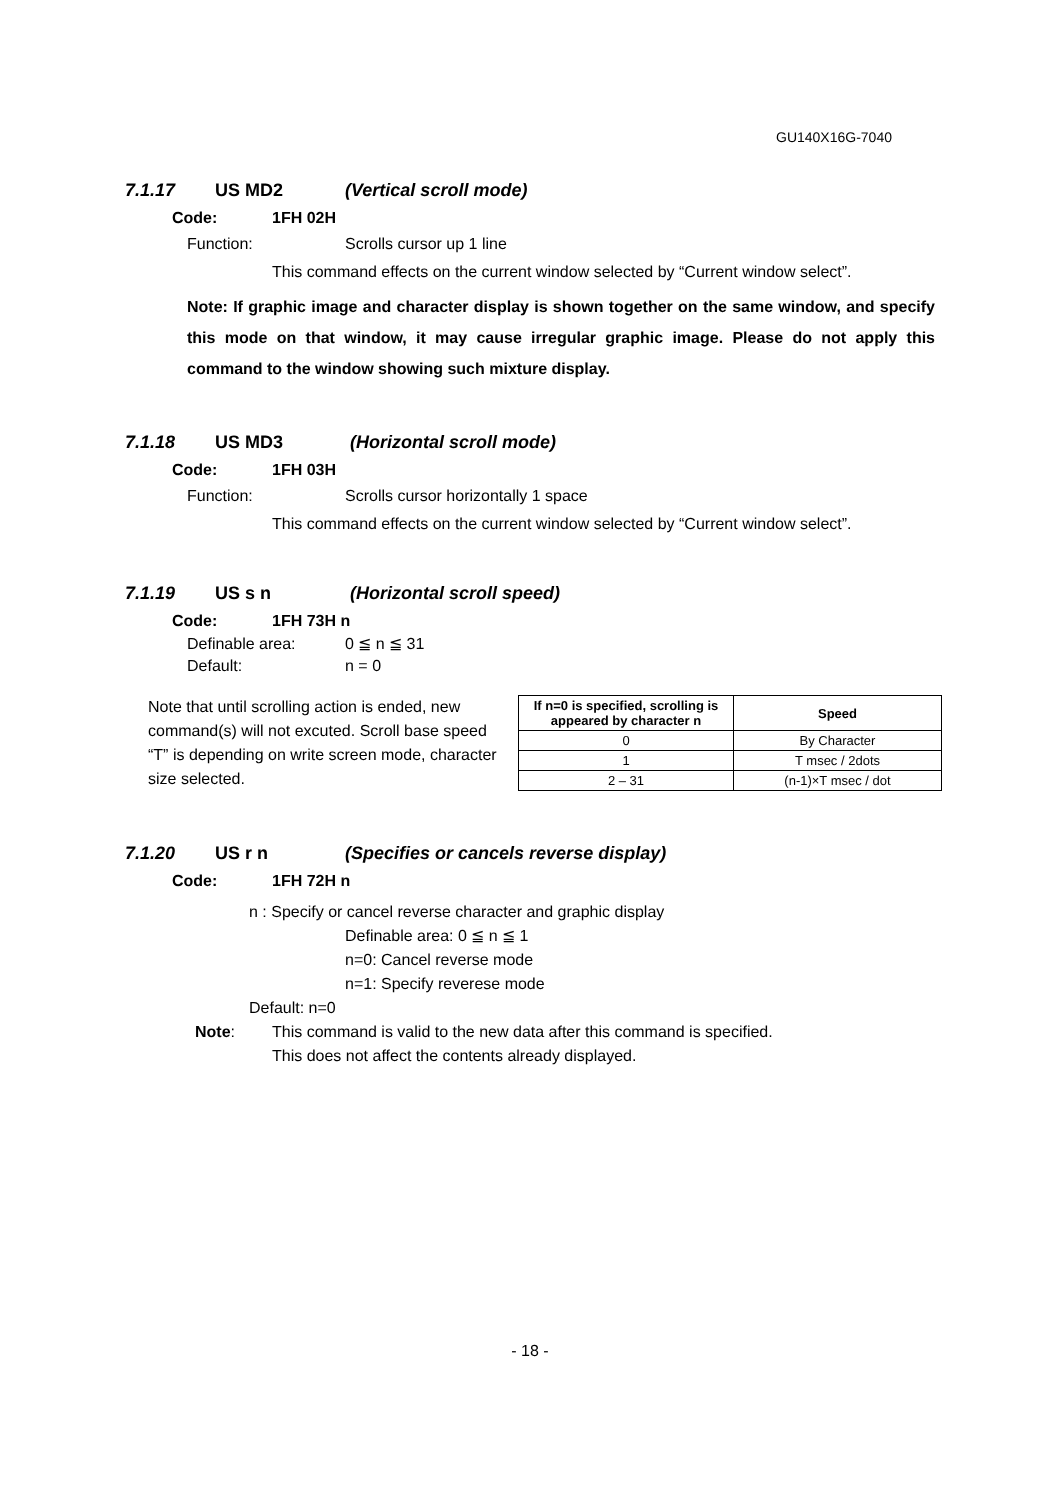GU140X16G-7040
7.1.17 US MD2 (Vertical scroll mode)
Code: 1FH 02H
Function: Scrolls cursor up 1 line
This command effects on the current window selected by “Current window select”.
Note: If graphic image and character display is shown together on the same window, and specify this mode on that window, it may cause irregular graphic image. Please do not apply this command to the window showing such mixture display.
7.1.18 US MD3 (Horizontal scroll mode)
Code: 1FH 03H
Function: Scrolls cursor horizontally 1 space
This command effects on the current window selected by “Current window select”.
7.1.19 US s n (Horizontal scroll speed)
Code: 1FH 73H n
Definable area: 0 ≦ n ≦ 31
Default: n = 0
Note that until scrolling action is ended, new command(s) will not excuted. Scroll base speed “T” is depending on write screen mode, character size selected.
| If n=0 is specified, scrolling is appeared by character n | Speed |
| --- | --- |
| 0 | By Character |
| 1 | T msec / 2dots |
| 2 – 31 | (n-1)×T msec / dot |
7.1.20 US r n (Specifies or cancels reverse display)
Code: 1FH 72H n
n : Specify or cancel reverse character and graphic display
Definable area: 0 ≦ n ≦ 1
n=0: Cancel reverse mode
n=1: Specify reverese mode
Default: n=0
Note: This command is valid to the new data after this command is specified.
This does not affect the contents already displayed.
- 18 -